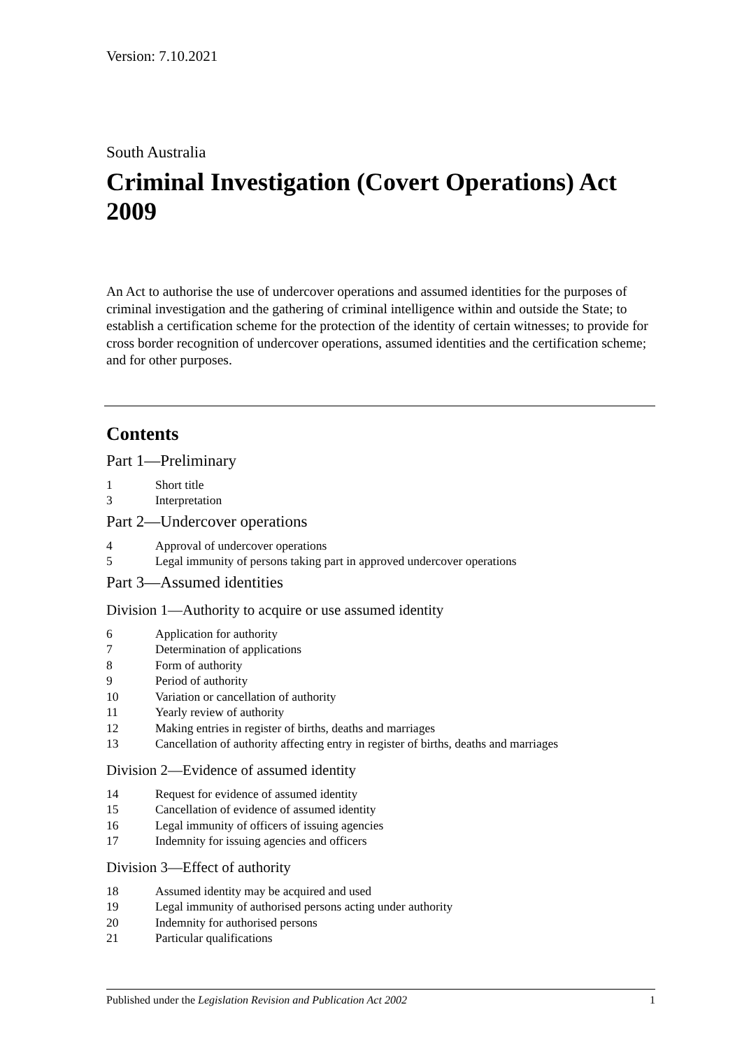Version: 7.10.2021
South Australia
Criminal Investigation (Covert Operations) Act 2009
An Act to authorise the use of undercover operations and assumed identities for the purposes of criminal investigation and the gathering of criminal intelligence within and outside the State; to establish a certification scheme for the protection of the identity of certain witnesses; to provide for cross border recognition of undercover operations, assumed identities and the certification scheme; and for other purposes.
Contents
Part 1—Preliminary
1 Short title
3 Interpretation
Part 2—Undercover operations
4 Approval of undercover operations
5 Legal immunity of persons taking part in approved undercover operations
Part 3—Assumed identities
Division 1—Authority to acquire or use assumed identity
6 Application for authority
7 Determination of applications
8 Form of authority
9 Period of authority
10 Variation or cancellation of authority
11 Yearly review of authority
12 Making entries in register of births, deaths and marriages
13 Cancellation of authority affecting entry in register of births, deaths and marriages
Division 2—Evidence of assumed identity
14 Request for evidence of assumed identity
15 Cancellation of evidence of assumed identity
16 Legal immunity of officers of issuing agencies
17 Indemnity for issuing agencies and officers
Division 3—Effect of authority
18 Assumed identity may be acquired and used
19 Legal immunity of authorised persons acting under authority
20 Indemnity for authorised persons
21 Particular qualifications
Published under the Legislation Revision and Publication Act 2002 1